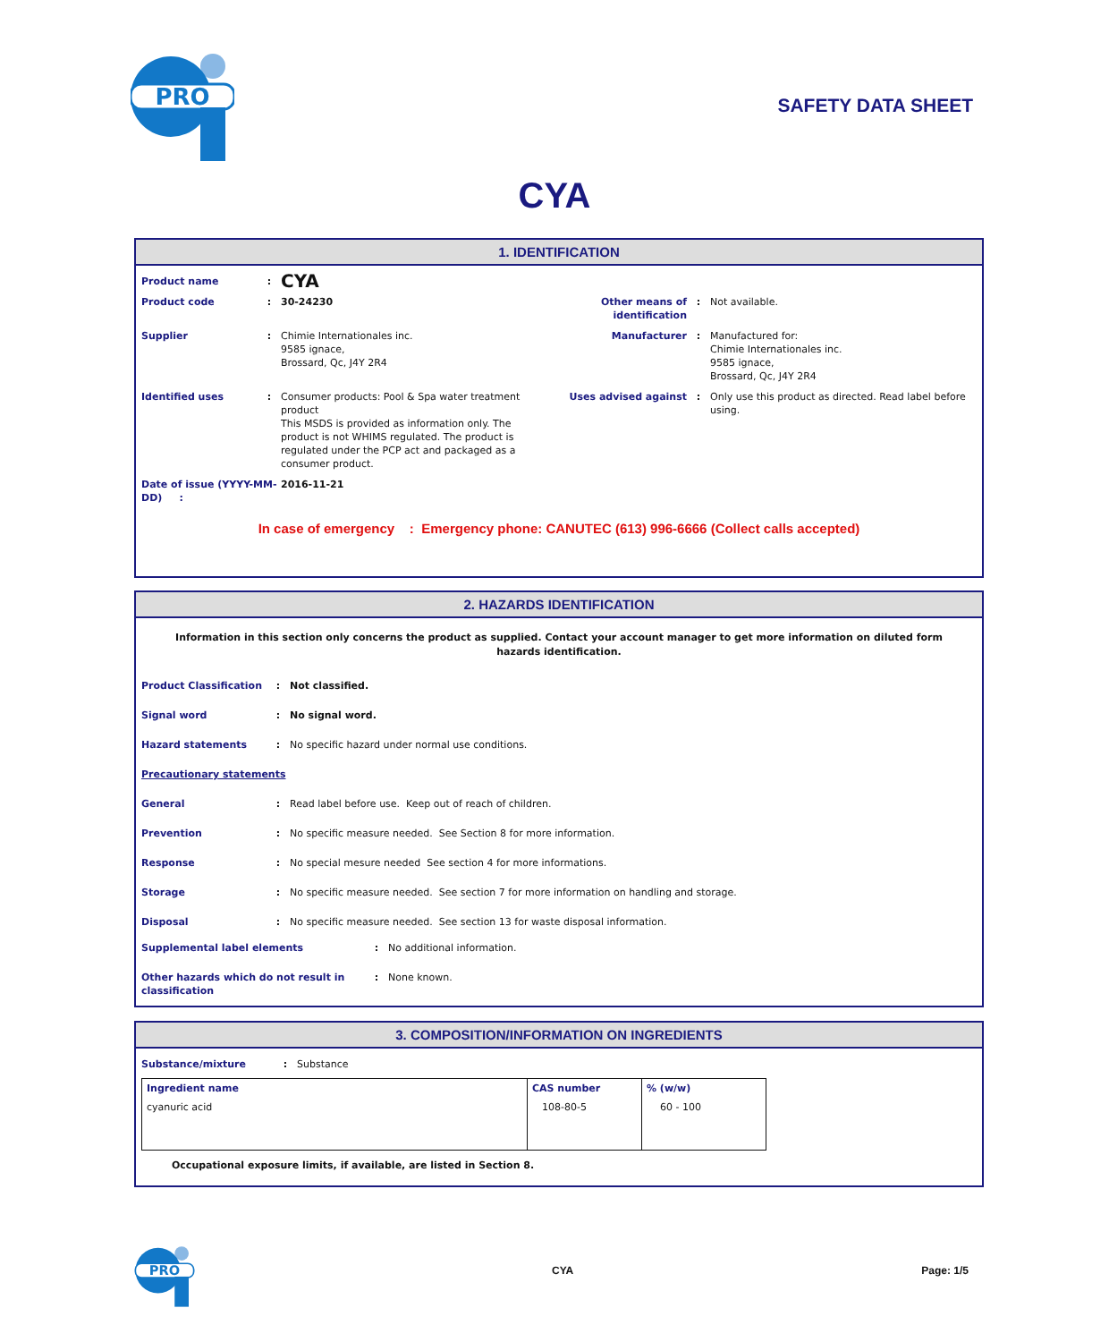PRO
SAFETY DATA SHEET
CYA
1. IDENTIFICATION
| Product name | : | CYA | | | |
| Product code | : | 30-24230 | Other means of identification | : | Not available. |
| Supplier | : | Chimie Internationales inc. 9585 ignace, Brossard, Qc, J4Y 2R4 | Manufacturer | : | Manufactured for: Chimie Internationales inc. 9585 ignace, Brossard, Qc, J4Y 2R4 |
| Identified uses | : | Consumer products: Pool & Spa water treatment product This MSDS is provided as information only. The product is not WHIMS regulated. The product is regulated under the PCP act and packaged as a consumer product. | Uses advised against | : | Only use this product as directed. Read label before using. |
| Date of issue (YYYY-MM-DD) : | | 2016-11-21 | | | |
In case of emergency : Emergency phone: CANUTEC (613) 996-6666 (Collect calls accepted)
2. HAZARDS IDENTIFICATION
Information in this section only concerns the product as supplied. Contact your account manager to get more information on diluted form hazards identification.
| Product Classification | : | Not classified. |
| Signal word | : | No signal word. |
| Hazard statements | : | No specific hazard under normal use conditions. |
| Precautionary statements | | |
| General | : | Read label before use. Keep out of reach of children. |
| Prevention | : | No specific measure needed. See Section 8 for more information. |
| Response | : | No special mesure needed See section 4 for more informations. |
| Storage | : | No specific measure needed. See section 7 for more information on handling and storage. |
| Disposal | : | No specific measure needed. See section 13 for waste disposal information. |
| Supplemental label elements | : | No additional information. |
| Other hazards which do not result in classification | : | None known. |
3. COMPOSITION/INFORMATION ON INGREDIENTS
| Substance/mixture | : | Substance |
| Ingredient name | CAS number | % (w/w) |
| --- | --- | --- |
| cyanuric acid | 108-80-5 | 60 - 100 |
Occupational exposure limits, if available, are listed in Section 8.
PRO
CYA Page: 1/5